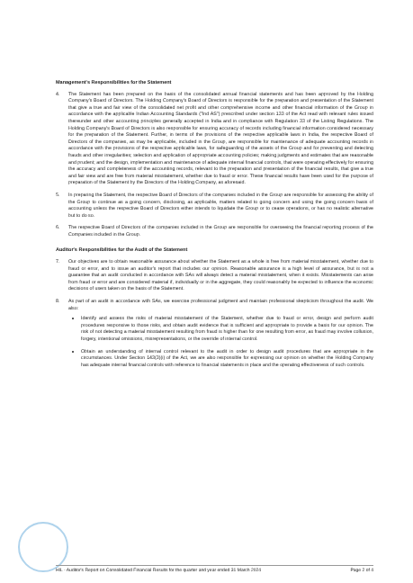Management's Responsibilities for the Statement
4. The Statement has been prepared on the basis of the consolidated annual financial statements and has been approved by the Holding Company's Board of Directors. The Holding Company's Board of Directors is responsible for the preparation and presentation of the Statement that give a true and fair view of the consolidated net profit and other comprehensive income and other financial information of the Group in accordance with the applicable Indian Accounting Standards ("Ind AS") prescribed under section 133 of the Act read with relevant rules issued thereunder and other accounting principles generally accepted in India and in compliance with Regulation 33 of the Listing Regulations. The Holding Company's Board of Directors is also responsible for ensuring accuracy of records including financial information considered necessary for the preparation of the Statement. Further, in terms of the provisions of the respective applicable laws in India, the respective Board of Directors of the companies, as may be applicable, included in the Group, are responsible for maintenance of adequate accounting records in accordance with the provisions of the respective applicable laws, for safeguarding of the assets of the Group and for preventing and detecting frauds and other irregularities; selection and application of appropriate accounting policies; making judgments and estimates that are reasonable and prudent; and the design, implementation and maintenance of adequate internal financial controls, that were operating effectively for ensuring the accuracy and completeness of the accounting records, relevant to the preparation and presentation of the financial results, that give a true and fair view and are free from material misstatement, whether due to fraud or error. These financial results have been used for the purpose of preparation of the Statement by the Directors of the Holding Company, as aforesaid.
5. In preparing the Statement, the respective Board of Directors of the companies included in the Group are responsible for assessing the ability of the Group to continue as a going concern, disclosing, as applicable, matters related to going concern and using the going concern basis of accounting unless the respective Board of Directors either intends to liquidate the Group or to cease operations, or has no realistic alternative but to do so.
6. The respective Board of Directors of the companies included in the Group are responsible for overseeing the financial reporting process of the Companies included in the Group.
Auditor's Responsibilities for the Audit of the Statement
7. Our objectives are to obtain reasonable assurance about whether the Statement as a whole is free from material misstatement, whether due to fraud or error, and to issue an auditor's report that includes our opinion. Reasonable assurance is a high level of assurance, but is not a guarantee that an audit conducted in accordance with SAs will always detect a material misstatement, when it exists. Misstatements can arise from fraud or error and are considered material if, individually or in the aggregate, they could reasonably be expected to influence the economic decisions of users taken on the basis of the Statement.
8. As part of an audit in accordance with SAs, we exercise professional judgment and maintain professional skepticism throughout the audit. We also:
Identify and assess the risks of material misstatement of the Statement, whether due to fraud or error, design and perform audit procedures responsive to those risks, and obtain audit evidence that is sufficient and appropriate to provide a basis for our opinion. The risk of not detecting a material misstatement resulting from fraud is higher than for one resulting from error, as fraud may involve collusion, forgery, intentional omissions, misrepresentations, or the override of internal control.
Obtain an understanding of internal control relevant to the audit in order to design audit procedures that are appropriate in the circumstances. Under Section 143(3)(i) of the Act, we are also responsible for expressing our opinion on whether the Holding Company has adequate internal financial controls with reference to financial statements in place and the operating effectiveness of such controls.
HIL - Auditor's Report on Consolidated Financial Results for the quarter and year ended 31 March 2024 Page 2 of 4